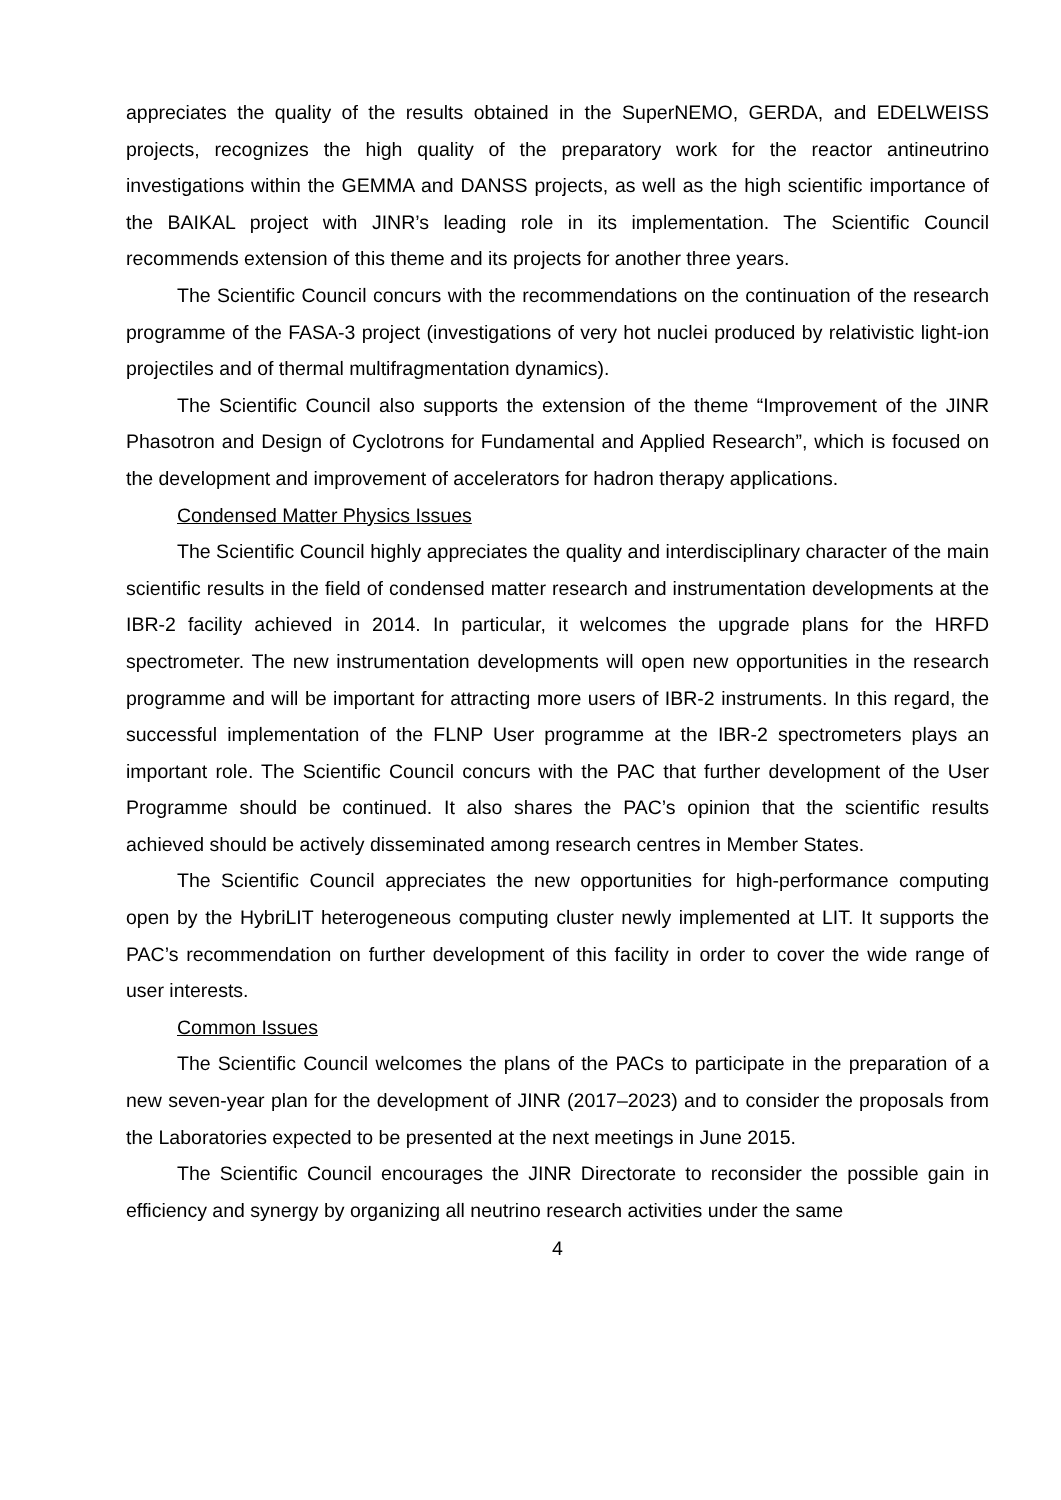appreciates the quality of the results obtained in the SuperNEMO, GERDA, and EDELWEISS projects, recognizes the high quality of the preparatory work for the reactor antineutrino investigations within the GEMMA and DANSS projects, as well as the high scientific importance of the BAIKAL project with JINR’s leading role in its implementation. The Scientific Council recommends extension of this theme and its projects for another three years.
The Scientific Council concurs with the recommendations on the continuation of the research programme of the FASA-3 project (investigations of very hot nuclei produced by relativistic light-ion projectiles and of thermal multifragmentation dynamics).
The Scientific Council also supports the extension of the theme “Improvement of the JINR Phasotron and Design of Cyclotrons for Fundamental and Applied Research”, which is focused on the development and improvement of accelerators for hadron therapy applications.
Condensed Matter Physics Issues
The Scientific Council highly appreciates the quality and interdisciplinary character of the main scientific results in the field of condensed matter research and instrumentation developments at the IBR-2 facility achieved in 2014. In particular, it welcomes the upgrade plans for the HRFD spectrometer. The new instrumentation developments will open new opportunities in the research programme and will be important for attracting more users of IBR-2 instruments. In this regard, the successful implementation of the FLNP User programme at the IBR-2 spectrometers plays an important role. The Scientific Council concurs with the PAC that further development of the User Programme should be continued. It also shares the PAC’s opinion that the scientific results achieved should be actively disseminated among research centres in Member States.
The Scientific Council appreciates the new opportunities for high-performance computing open by the HybriLIT heterogeneous computing cluster newly implemented at LIT. It supports the PAC’s recommendation on further development of this facility in order to cover the wide range of user interests.
Common Issues
The Scientific Council welcomes the plans of the PACs to participate in the preparation of a new seven-year plan for the development of JINR (2017–2023) and to consider the proposals from the Laboratories expected to be presented at the next meetings in June 2015.
The Scientific Council encourages the JINR Directorate to reconsider the possible gain in efficiency and synergy by organizing all neutrino research activities under the same
4